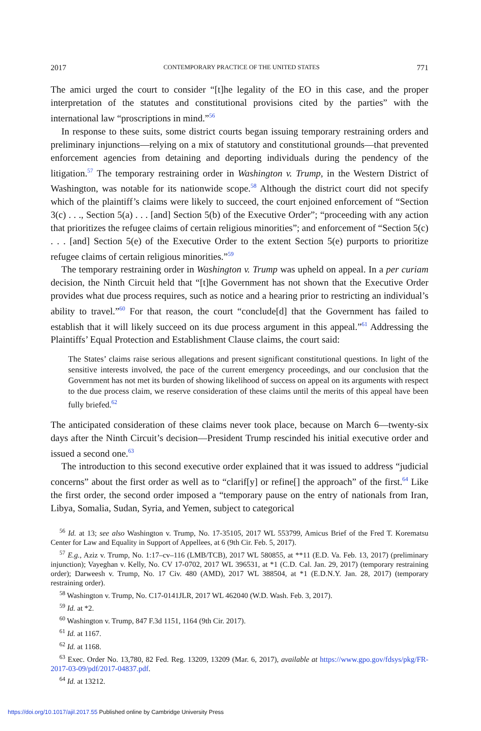2017 CONTEMPORARY PRACTICE OF THE UNITED STATES 771
The amici urged the court to consider “[t]he legality of the EO in this case, and the proper interpretation of the statutes and constitutional provisions cited by the parties” with the international law “proscriptions in mind.”<sup>56</sup>
In response to these suits, some district courts began issuing temporary restraining orders and preliminary injunctions—relying on a mix of statutory and constitutional grounds—that prevented enforcement agencies from detaining and deporting individuals during the pendency of the litigation.<sup>57</sup> The temporary restraining order in Washington v. Trump, in the Western District of Washington, was notable for its nationwide scope.<sup>58</sup> Although the district court did not specify which of the plaintiff’s claims were likely to succeed, the court enjoined enforcement of “Section 3(c) . . ., Section 5(a) . . . [and] Section 5(b) of the Executive Order”; “proceeding with any action that prioritizes the refugee claims of certain religious minorities”; and enforcement of “Section 5(c) . . . [and] Section 5(e) of the Executive Order to the extent Section 5(e) purports to prioritize refugee claims of certain religious minorities.”<sup>59</sup>
The temporary restraining order in Washington v. Trump was upheld on appeal. In a per curiam decision, the Ninth Circuit held that “[t]he Government has not shown that the Executive Order provides what due process requires, such as notice and a hearing prior to restricting an individual’s ability to travel.”<sup>60</sup> For that reason, the court “conclude[d] that the Government has failed to establish that it will likely succeed on its due process argument in this appeal.”<sup>61</sup> Addressing the Plaintiffs’ Equal Protection and Establishment Clause claims, the court said:
The States’ claims raise serious allegations and present significant constitutional questions. In light of the sensitive interests involved, the pace of the current emergency proceedings, and our conclusion that the Government has not met its burden of showing likelihood of success on appeal on its arguments with respect to the due process claim, we reserve consideration of these claims until the merits of this appeal have been fully briefed.<sup>62</sup>
The anticipated consideration of these claims never took place, because on March 6—twenty-six days after the Ninth Circuit’s decision—President Trump rescinded his initial executive order and issued a second one.<sup>63</sup>
The introduction to this second executive order explained that it was issued to address “judicial concerns” about the first order as well as to “clarif[y] or refine[] the approach” of the first.<sup>64</sup> Like the first order, the second order imposed a “temporary pause on the entry of nationals from Iran, Libya, Somalia, Sudan, Syria, and Yemen, subject to categorical
<sup>56</sup> Id. at 13; see also Washington v. Trump, No. 17-35105, 2017 WL 553799, Amicus Brief of the Fred T. Korematsu Center for Law and Equality in Support of Appellees, at 6 (9th Cir. Feb. 5, 2017).
<sup>57</sup> E.g., Aziz v. Trump, No. 1:17–cv–116 (LMB/TCB), 2017 WL 580855, at **11 (E.D. Va. Feb. 13, 2017) (preliminary injunction); Vayeghan v. Kelly, No. CV 17-0702, 2017 WL 396531, at *1 (C.D. Cal. Jan. 29, 2017) (temporary restraining order); Darweesh v. Trump, No. 17 Civ. 480 (AMD), 2017 WL 388504, at *1 (E.D.N.Y. Jan. 28, 2017) (temporary restraining order).
<sup>58</sup> Washington v. Trump, No. C17-0141JLR, 2017 WL 462040 (W.D. Wash. Feb. 3, 2017).
<sup>59</sup> Id. at *2.
<sup>60</sup> Washington v. Trump, 847 F.3d 1151, 1164 (9th Cir. 2017).
<sup>61</sup> Id. at 1167.
<sup>62</sup> Id. at 1168.
<sup>63</sup> Exec. Order No. 13,780, 82 Fed. Reg. 13209, 13209 (Mar. 6, 2017), available at https://www.gpo.gov/fdsys/pkg/FR-2017-03-09/pdf/2017-04837.pdf.
<sup>64</sup> Id. at 13212.
https://doi.org/10.1017/ajil.2017.55 Published online by Cambridge University Press